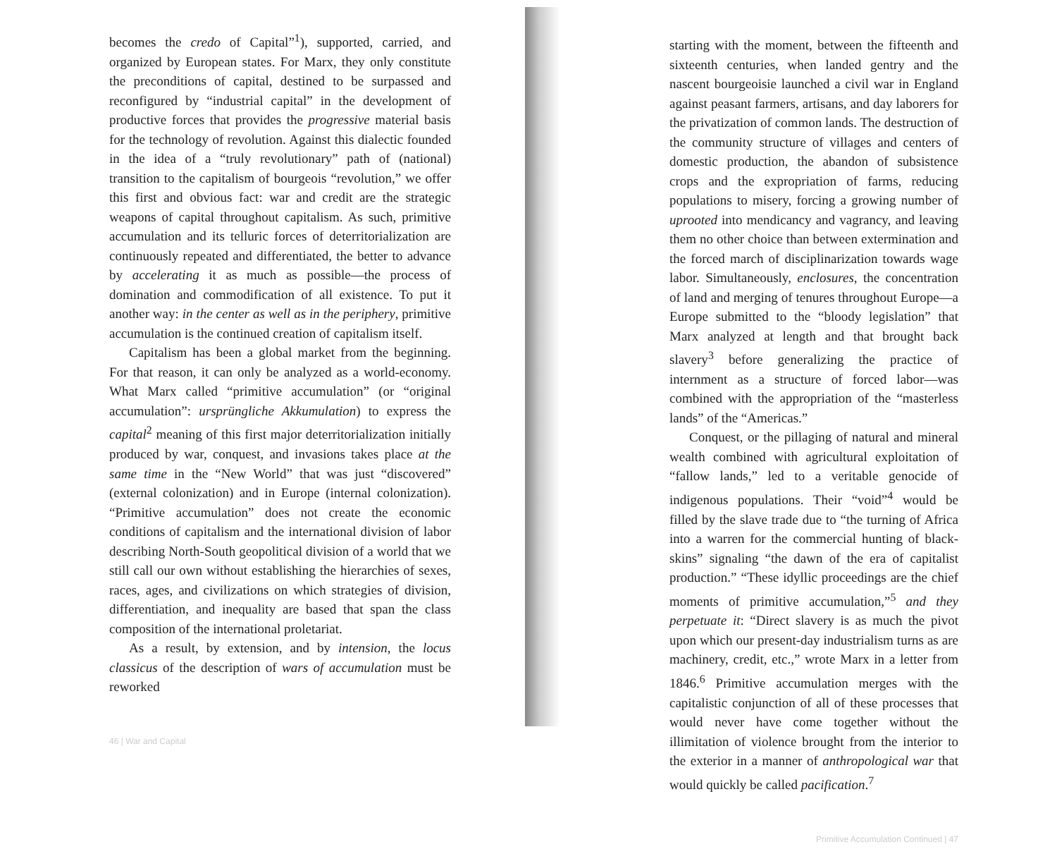becomes the credo of Capital”<sup>1</sup>), supported, carried, and organized by European states. For Marx, they only constitute the preconditions of capital, destined to be surpassed and reconfigured by “industrial capital” in the development of productive forces that provides the progressive material basis for the technology of revolution. Against this dialectic founded in the idea of a “truly revolutionary” path of (national) transition to the capitalism of bourgeois “revolution,” we offer this first and obvious fact: war and credit are the strategic weapons of capital throughout capitalism. As such, primitive accumulation and its telluric forces of deterritorialization are continuously repeated and differentiated, the better to advance by accelerating it as much as possible—the process of domination and commodification of all existence. To put it another way: in the center as well as in the periphery, primitive accumulation is the continued creation of capitalism itself.
Capitalism has been a global market from the beginning. For that reason, it can only be analyzed as a world-economy. What Marx called “primitive accumulation” (or “original accumulation”: ursprüngliche Akkumulation) to express the capital<sup>2</sup> meaning of this first major deterritorialization initially produced by war, conquest, and invasions takes place at the same time in the “New World” that was just “discovered” (external colonization) and in Europe (internal colonization). “Primitive accumulation” does not create the economic conditions of capitalism and the international division of labor describing North-South geopolitical division of a world that we still call our own without establishing the hierarchies of sexes, races, ages, and civilizations on which strategies of division, differentiation, and inequality are based that span the class composition of the international proletariat.
As a result, by extension, and by intension, the locus classicus of the description of wars of accumulation must be reworked
46 | War and Capital
starting with the moment, between the fifteenth and sixteenth centuries, when landed gentry and the nascent bourgeoisie launched a civil war in England against peasant farmers, artisans, and day laborers for the privatization of common lands. The destruction of the community structure of villages and centers of domestic production, the abandon of subsistence crops and the expropriation of farms, reducing populations to misery, forcing a growing number of uprooted into mendicancy and vagrancy, and leaving them no other choice than between extermination and the forced march of disciplinarization towards wage labor. Simultaneously, enclosures, the concentration of land and merging of tenures throughout Europe—a Europe submitted to the “bloody legislation” that Marx analyzed at length and that brought back slavery<sup>3</sup> before generalizing the practice of internment as a structure of forced labor—was combined with the appropriation of the “masterless lands” of the “Americas.”
Conquest, or the pillaging of natural and mineral wealth combined with agricultural exploitation of “fallow lands,” led to a veritable genocide of indigenous populations. Their “void”<sup>4</sup> would be filled by the slave trade due to “the turning of Africa into a warren for the commercial hunting of black-skins” signaling “the dawn of the era of capitalist production.” “These idyllic proceedings are the chief moments of primitive accumulation,”<sup>5</sup> and they perpetuate it: “Direct slavery is as much the pivot upon which our present-day industrialism turns as are machinery, credit, etc.,” wrote Marx in a letter from 1846.<sup>6</sup> Primitive accumulation merges with the capitalistic conjunction of all of these processes that would never have come together without the illimitation of violence brought from the interior to the exterior in a manner of anthropological war that would quickly be called pacification.<sup>7</sup>
Primitive Accumulation Continued | 47